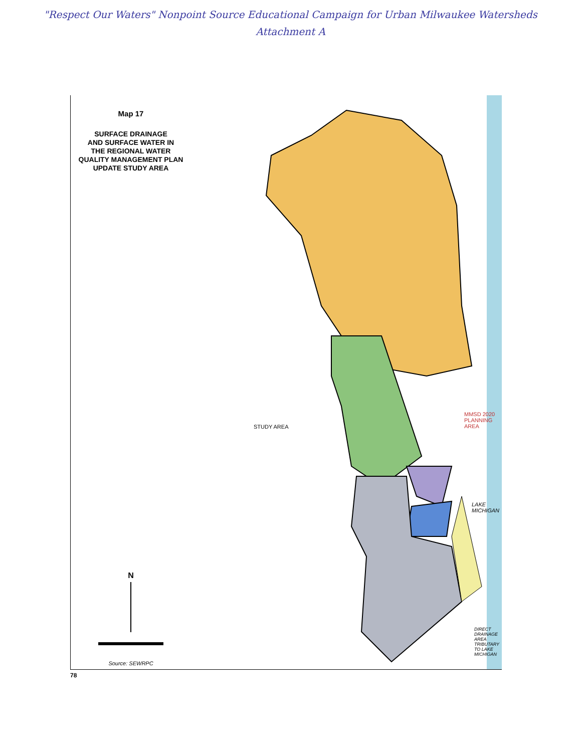"Respect Our Waters" Nonpoint Source Educational Campaign for Urban Milwaukee Watersheds
Attachment A
Map 17
SURFACE DRAINAGE
AND SURFACE WATER IN
THE REGIONAL WATER
QUALITY MANAGEMENT PLAN
UPDATE STUDY AREA
N
Source: SEWRPC
STUDY AREA
MMSD 2020 PLANNING AREA
LAKE MICHIGAN
DIRECT DRAINAGE AREA TRIBUTARY TO LAKE MICHIGAN
78